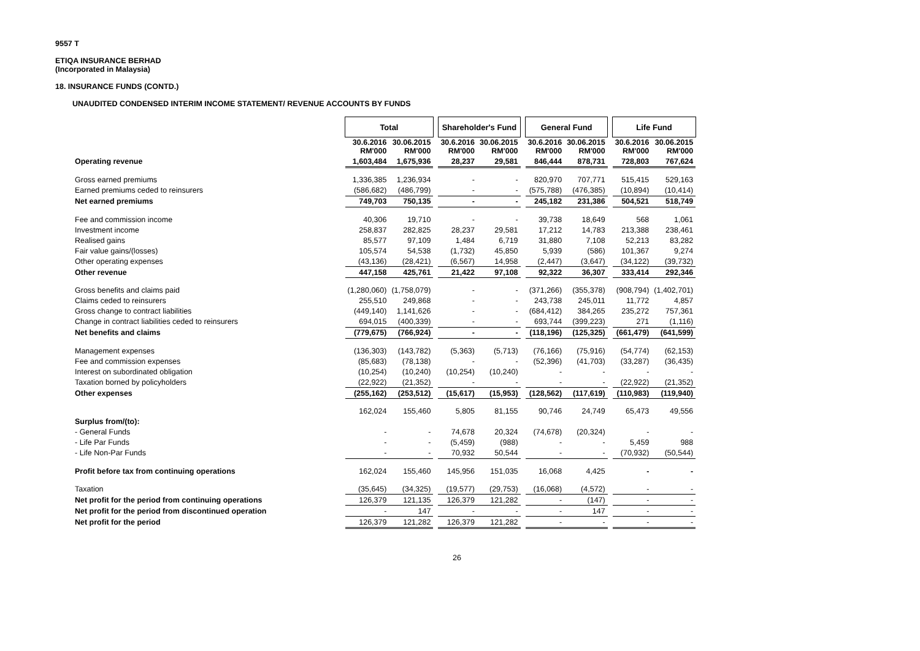9557 T
ETIQA INSURANCE BERHAD
(Incorporated in Malaysia)
18. INSURANCE FUNDS (CONTD.)
UNAUDITED CONDENSED INTERIM INCOME STATEMENT/ REVENUE ACCOUNTS BY FUNDS
| | Total | | | Shareholder's Fund | | | General Fund | | | Life Fund | |
| | 30.6.2016 RM'000 | 30.06.2015 RM'000 | | 30.6.2016 RM'000 | 30.06.2015 RM'000 | | 30.6.2016 RM'000 | 30.06.2015 RM'000 | | 30.6.2016 RM'000 | 30.06.2015 RM'000 |
| Operating revenue | 1,603,484 | 1,675,936 | | 28,237 | 29,581 | | 846,444 | 878,731 | | 728,803 | 767,624 |
| Gross earned premiums | 1,336,385 | 1,236,934 | | - | - | | 820,970 | 707,771 | | 515,415 | 529,163 |
| Earned premiums ceded to reinsurers | (586,682) | (486,799) | | - | - | | (575,788) | (476,385) | | (10,894) | (10,414) |
| Net earned premiums | 749,703 | 750,135 | | - | - | | 245,182 | 231,386 | | 504,521 | 518,749 |
| Fee and commission income | 40,306 | 19,710 | | - | - | | 39,738 | 18,649 | | 568 | 1,061 |
| Investment income | 258,837 | 282,825 | | 28,237 | 29,581 | | 17,212 | 14,783 | | 213,388 | 238,461 |
| Realised gains | 85,577 | 97,109 | | 1,484 | 6,719 | | 31,880 | 7,108 | | 52,213 | 83,282 |
| Fair value gains/(losses) | 105,574 | 54,538 | | (1,732) | 45,850 | | 5,939 | (586) | | 101,367 | 9,274 |
| Other operating expenses | (43,136) | (28,421) | | (6,567) | 14,958 | | (2,447) | (3,647) | | (34,122) | (39,732) |
| Other revenue | 447,158 | 425,761 | | 21,422 | 97,108 | | 92,322 | 36,307 | | 333,414 | 292,346 |
| Gross benefits and claims paid | (1,280,060) | (1,758,079) | | - | - | | (371,266) | (355,378) | | (908,794) | (1,402,701) |
| Claims ceded to reinsurers | 255,510 | 249,868 | | - | - | | 243,738 | 245,011 | | 11,772 | 4,857 |
| Gross change to contract liabilities | (449,140) | 1,141,626 | | - | - | | (684,412) | 384,265 | | 235,272 | 757,361 |
| Change in contract liabilities ceded to reinsurers | 694,015 | (400,339) | | - | - | | 693,744 | (399,223) | | 271 | (1,116) |
| Net benefits and claims | (779,675) | (766,924) | | - | - | | (118,196) | (125,325) | | (661,479) | (641,599) |
| Management expenses | (136,303) | (143,782) | | (5,363) | (5,713) | | (76,166) | (75,916) | | (54,774) | (62,153) |
| Fee and commission expenses | (85,683) | (78,138) | | - | - | | (52,396) | (41,703) | | (33,287) | (36,435) |
| Interest on subordinated obligation | (10,254) | (10,240) | | (10,254) | (10,240) | | - | - | | - | - |
| Taxation borned by policyholders | (22,922) | (21,352) | | - | - | | - | - | | (22,922) | (21,352) |
| Other expenses | (255,162) | (253,512) | | (15,617) | (15,953) | | (128,562) | (117,619) | | (110,983) | (119,940) |
| | 162,024 | 155,460 | | 5,805 | 81,155 | | 90,746 | 24,749 | | 65,473 | 49,556 |
| Surplus from/(to): | | | | | | | | | | | |
| - General Funds | - | - | | 74,678 | 20,324 | | (74,678) | (20,324) | | - | - |
| - Life Par Funds | - | - | | (5,459) | (988) | | - | - | | 5,459 | 988 |
| - Life Non-Par Funds | - | - | | 70,932 | 50,544 | | - | - | | (70,932) | (50,544) |
| Profit before tax from continuing operations | 162,024 | 155,460 | | 145,956 | 151,035 | | 16,068 | 4,425 | | - | - |
| Taxation | (35,645) | (34,325) | | (19,577) | (29,753) | | (16,068) | (4,572) | | - | - |
| Net profit for the period from continuing operations | 126,379 | 121,135 | | 126,379 | 121,282 | | - | (147) | | - | - |
| Net profit for the period from discontinued operation | - | 147 | | - | - | | - | 147 | | - | - |
| Net profit for the period | 126,379 | 121,282 | | 126,379 | 121,282 | | - | - | | - | - |
26